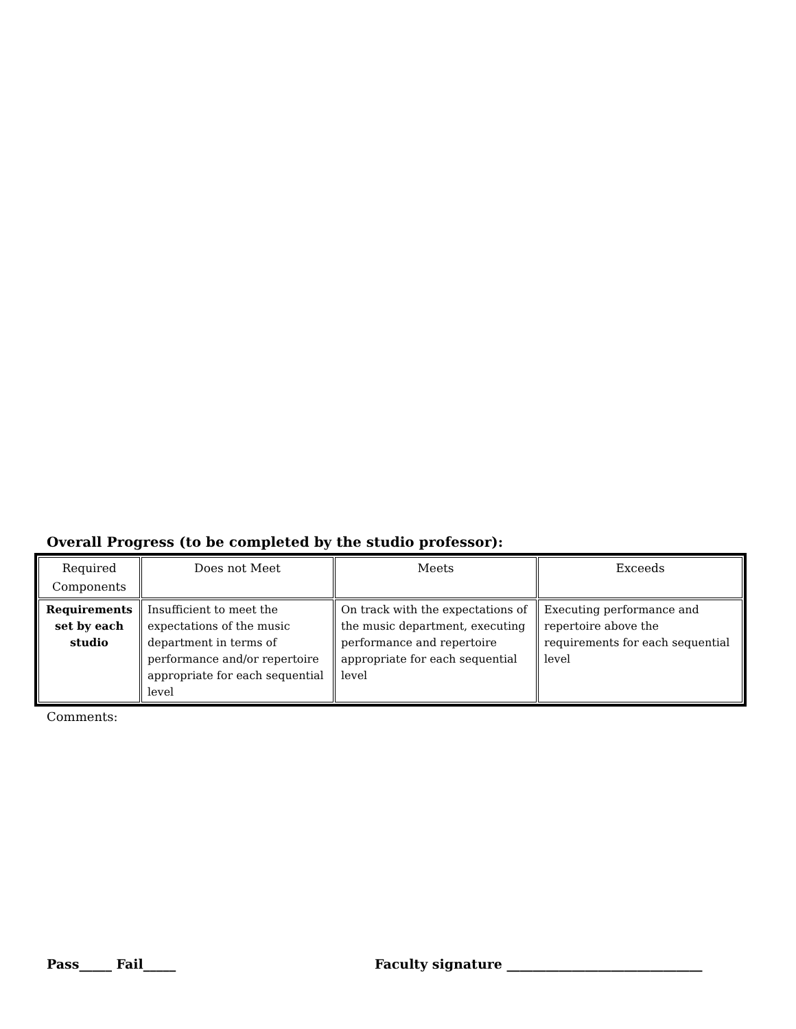Overall Progress (to be completed by the studio professor):
| Required Components | Does not Meet | Meets | Exceeds |
| --- | --- | --- | --- |
| Requirements set by each studio | Insufficient to meet the expectations of the music department in terms of performance and/or repertoire appropriate for each sequential level | On track with the expectations of the music department, executing performance and repertoire appropriate for each sequential level | Executing performance and repertoire above the requirements for each sequential level |
Comments:
Pass_____ Fail_____
Faculty signature ______________________________